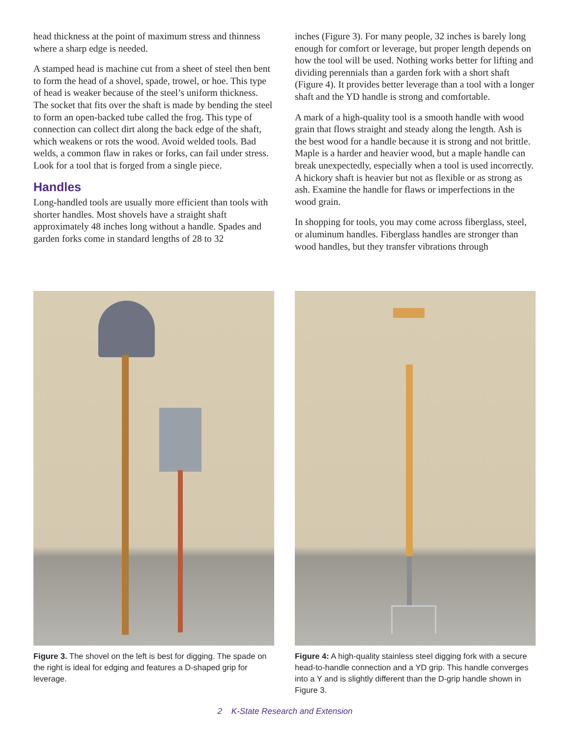head thickness at the point of maximum stress and thinness where a sharp edge is needed.
A stamped head is machine cut from a sheet of steel then bent to form the head of a shovel, spade, trowel, or hoe. This type of head is weaker because of the steel’s uniform thickness. The socket that fits over the shaft is made by bending the steel to form an open-backed tube called the frog. This type of connection can collect dirt along the back edge of the shaft, which weakens or rots the wood. Avoid welded tools. Bad welds, a common flaw in rakes or forks, can fail under stress. Look for a tool that is forged from a single piece.
Handles
Long-handled tools are usually more efficient than tools with shorter handles. Most shovels have a straight shaft approximately 48 inches long without a handle. Spades and garden forks come in standard lengths of 28 to 32
inches (Figure 3). For many people, 32 inches is barely long enough for comfort or leverage, but proper length depends on how the tool will be used. Nothing works better for lifting and dividing perennials than a garden fork with a short shaft (Figure 4). It provides better leverage than a tool with a longer shaft and the YD handle is strong and comfortable.
A mark of a high-quality tool is a smooth handle with wood grain that flows straight and steady along the length. Ash is the best wood for a handle because it is strong and not brittle. Maple is a harder and heavier wood, but a maple handle can break unexpectedly, especially when a tool is used incorrectly. A hickory shaft is heavier but not as flexible or as strong as ash. Examine the handle for flaws or imperfections in the wood grain.
In shopping for tools, you may come across fiberglass, steel, or aluminum handles. Fiberglass handles are stronger than wood handles, but they transfer vibrations through
Figure 3. The shovel on the left is best for digging. The spade on the right is ideal for edging and features a D-shaped grip for leverage.
Figure 4: A high-quality stainless steel digging fork with a secure head-to-handle connection and a YD grip. This handle converges into a Y and is slightly different than the D-grip handle shown in Figure 3.
2 K-State Research and Extension